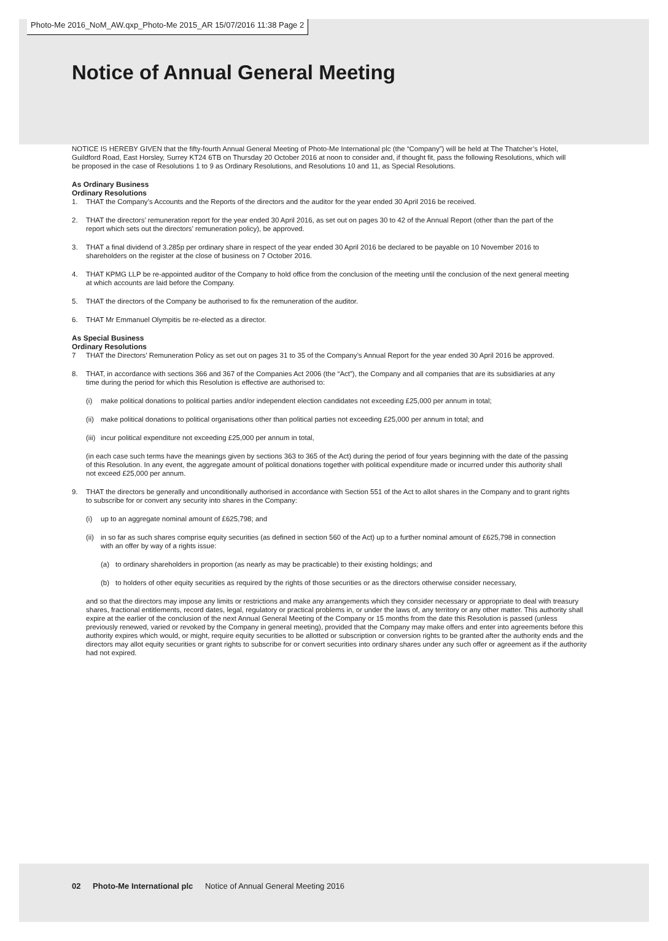Photo-Me 2016_NoM_AW.qxp_Photo-Me 2015_AR 15/07/2016 11:38 Page 2
Notice of Annual General Meeting
NOTICE IS HEREBY GIVEN that the fifty-fourth Annual General Meeting of Photo-Me International plc (the “Company”) will be held at The Thatcher’s Hotel, Guildford Road, East Horsley, Surrey KT24 6TB on Thursday 20 October 2016 at noon to consider and, if thought fit, pass the following Resolutions, which will be proposed in the case of Resolutions 1 to 9 as Ordinary Resolutions, and Resolutions 10 and 11, as Special Resolutions.
As Ordinary Business
Ordinary Resolutions
1. THAT the Company’s Accounts and the Reports of the directors and the auditor for the year ended 30 April 2016 be received.
2. THAT the directors’ remuneration report for the year ended 30 April 2016, as set out on pages 30 to 42 of the Annual Report (other than the part of the report which sets out the directors’ remuneration policy), be approved.
3. THAT a final dividend of 3.285p per ordinary share in respect of the year ended 30 April 2016 be declared to be payable on 10 November 2016 to shareholders on the register at the close of business on 7 October 2016.
4. THAT KPMG LLP be re-appointed auditor of the Company to hold office from the conclusion of the meeting until the conclusion of the next general meeting at which accounts are laid before the Company.
5. THAT the directors of the Company be authorised to fix the remuneration of the auditor.
6. THAT Mr Emmanuel Olympitis be re-elected as a director.
As Special Business
Ordinary Resolutions
7 THAT the Directors’ Remuneration Policy as set out on pages 31 to 35 of the Company’s Annual Report for the year ended 30 April 2016 be approved.
8. THAT, in accordance with sections 366 and 367 of the Companies Act 2006 (the “Act”), the Company and all companies that are its subsidiaries at any time during the period for which this Resolution is effective are authorised to:
(i) make political donations to political parties and/or independent election candidates not exceeding £25,000 per annum in total;
(ii) make political donations to political organisations other than political parties not exceeding £25,000 per annum in total; and
(iii) incur political expenditure not exceeding £25,000 per annum in total,
(in each case such terms have the meanings given by sections 363 to 365 of the Act) during the period of four years beginning with the date of the passing of this Resolution. In any event, the aggregate amount of political donations together with political expenditure made or incurred under this authority shall not exceed £25,000 per annum.
9. THAT the directors be generally and unconditionally authorised in accordance with Section 551 of the Act to allot shares in the Company and to grant rights to subscribe for or convert any security into shares in the Company:
(i) up to an aggregate nominal amount of £625,798; and
(ii) in so far as such shares comprise equity securities (as defined in section 560 of the Act) up to a further nominal amount of £625,798 in connection with an offer by way of a rights issue:
(a) to ordinary shareholders in proportion (as nearly as may be practicable) to their existing holdings; and
(b) to holders of other equity securities as required by the rights of those securities or as the directors otherwise consider necessary,
and so that the directors may impose any limits or restrictions and make any arrangements which they consider necessary or appropriate to deal with treasury shares, fractional entitlements, record dates, legal, regulatory or practical problems in, or under the laws of, any territory or any other matter. This authority shall expire at the earlier of the conclusion of the next Annual General Meeting of the Company or 15 months from the date this Resolution is passed (unless previously renewed, varied or revoked by the Company in general meeting), provided that the Company may make offers and enter into agreements before this authority expires which would, or might, require equity securities to be allotted or subscription or conversion rights to be granted after the authority ends and the directors may allot equity securities or grant rights to subscribe for or convert securities into ordinary shares under any such offer or agreement as if the authority had not expired.
02 Photo-Me International plc Notice of Annual General Meeting 2016